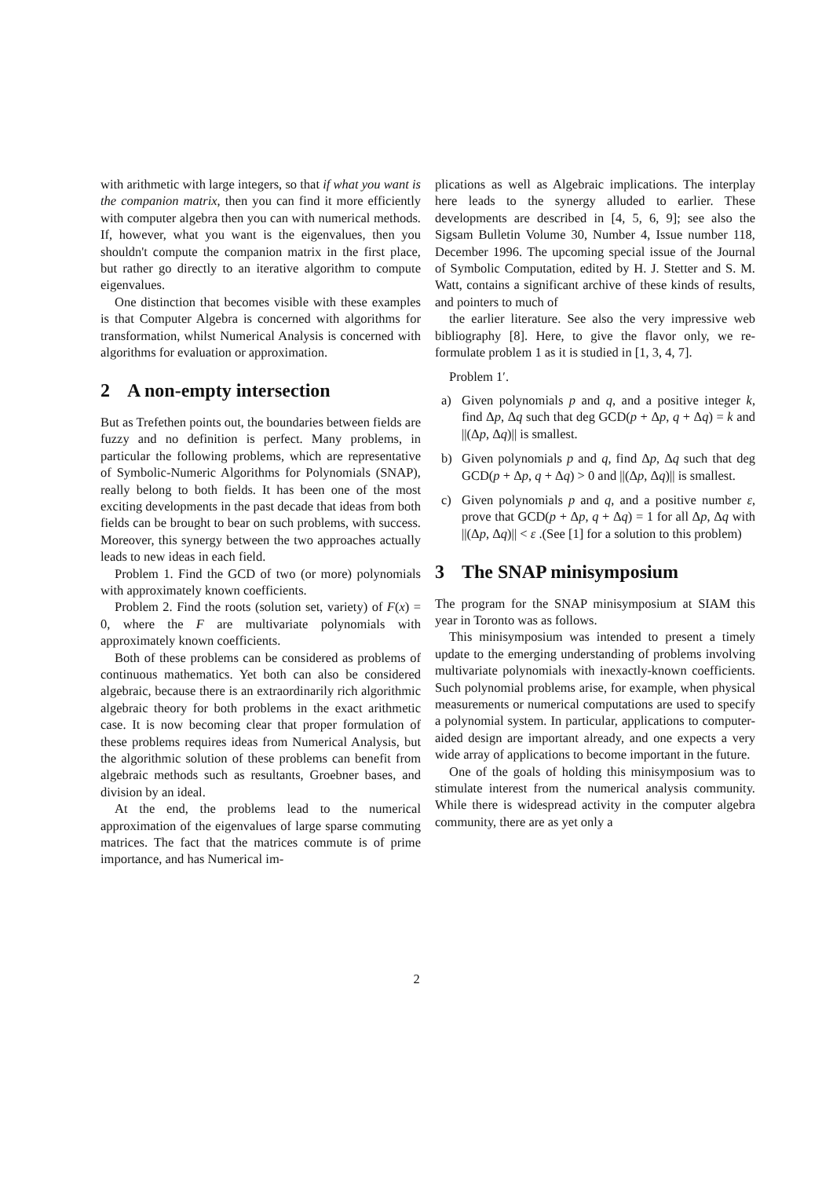with arithmetic with large integers, so that if what you want is the companion matrix, then you can find it more efficiently with computer algebra then you can with numerical methods. If, however, what you want is the eigenvalues, then you shouldn't compute the companion matrix in the first place, but rather go directly to an iterative algorithm to compute eigenvalues.
One distinction that becomes visible with these examples is that Computer Algebra is concerned with algorithms for transformation, whilst Numerical Analysis is concerned with algorithms for evaluation or approximation.
2 A non-empty intersection
But as Trefethen points out, the boundaries between fields are fuzzy and no definition is perfect. Many problems, in particular the following problems, which are representative of Symbolic-Numeric Algorithms for Polynomials (SNAP), really belong to both fields. It has been one of the most exciting developments in the past decade that ideas from both fields can be brought to bear on such problems, with success. Moreover, this synergy between the two approaches actually leads to new ideas in each field.
Problem 1. Find the GCD of two (or more) polynomials with approximately known coefficients.
Problem 2. Find the roots (solution set, variety) of F(x) = 0, where the F are multivariate polynomials with approximately known coefficients.
Both of these problems can be considered as problems of continuous mathematics. Yet both can also be considered algebraic, because there is an extraordinarily rich algorithmic algebraic theory for both problems in the exact arithmetic case. It is now becoming clear that proper formulation of these problems requires ideas from Numerical Analysis, but the algorithmic solution of these problems can benefit from algebraic methods such as resultants, Groebner bases, and division by an ideal.
At the end, the problems lead to the numerical approximation of the eigenvalues of large sparse commuting matrices. The fact that the matrices commute is of prime importance, and has Numerical im-
plications as well as Algebraic implications. The interplay here leads to the synergy alluded to earlier. These developments are described in [4, 5, 6, 9]; see also the Sigsam Bulletin Volume 30, Number 4, Issue number 118, December 1996. The upcoming special issue of the Journal of Symbolic Computation, edited by H. J. Stetter and S. M. Watt, contains a significant archive of these kinds of results, and pointers to much of
the earlier literature. See also the very impressive web bibliography [8]. Here, to give the flavor only, we re-formulate problem 1 as it is studied in [1, 3, 4, 7].
Problem 1′.
a) Given polynomials p and q, and a positive integer k, find Δp, Δq such that deg GCD(p + Δp, q + Δq) = k and ||(Δp, Δq)|| is smallest.
b) Given polynomials p and q, find Δp, Δq such that deg GCD(p + Δp, q + Δq) > 0 and ||(Δp, Δq)|| is smallest.
c) Given polynomials p and q, and a positive number ε, prove that GCD(p + Δp, q + Δq) = 1 for all Δp, Δq with ||(Δp, Δq)|| < ε .(See [1] for a solution to this problem)
3 The SNAP minisymposium
The program for the SNAP minisymposium at SIAM this year in Toronto was as follows.
This minisymposium was intended to present a timely update to the emerging understanding of problems involving multivariate polynomials with inexactly-known coefficients. Such polynomial problems arise, for example, when physical measurements or numerical computations are used to specify a polynomial system. In particular, applications to computer-aided design are important already, and one expects a very wide array of applications to become important in the future.
One of the goals of holding this minisymposium was to stimulate interest from the numerical analysis community. While there is widespread activity in the computer algebra community, there are as yet only a
2